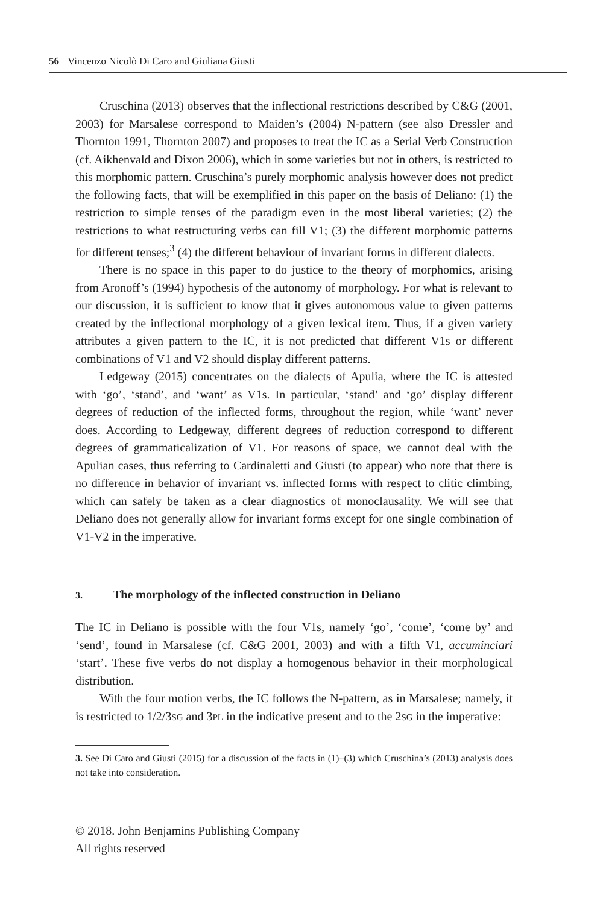56 Vincenzo Nicolò Di Caro and Giuliana Giusti
Cruschina (2013) observes that the inflectional restrictions described by C&G (2001, 2003) for Marsalese correspond to Maiden’s (2004) N-pattern (see also Dressler and Thornton 1991, Thornton 2007) and proposes to treat the IC as a Serial Verb Construction (cf. Aikhenvald and Dixon 2006), which in some varieties but not in others, is restricted to this morphomic pattern. Cruschina’s purely morphomic analysis however does not predict the following facts, that will be exemplified in this paper on the basis of Deliano: (1) the restriction to simple tenses of the paradigm even in the most liberal varieties; (2) the restrictions to what restructuring verbs can fill V1; (3) the different morphomic patterns for different tenses;<sup>3</sup> (4) the different behaviour of invariant forms in different dialects.
There is no space in this paper to do justice to the theory of morphomics, arising from Aronoff’s (1994) hypothesis of the autonomy of morphology. For what is relevant to our discussion, it is sufficient to know that it gives autonomous value to given patterns created by the inflectional morphology of a given lexical item. Thus, if a given variety attributes a given pattern to the IC, it is not predicted that different V1s or different combinations of V1 and V2 should display different patterns.
Ledgeway (2015) concentrates on the dialects of Apulia, where the IC is attested with ‘go’, ‘stand’, and ‘want’ as V1s. In particular, ‘stand’ and ‘go’ display different degrees of reduction of the inflected forms, throughout the region, while ‘want’ never does. According to Ledgeway, different degrees of reduction correspond to different degrees of grammaticalization of V1. For reasons of space, we cannot deal with the Apulian cases, thus referring to Cardinaletti and Giusti (to appear) who note that there is no difference in behavior of invariant vs. inflected forms with respect to clitic climbing, which can safely be taken as a clear diagnostics of monoclausality. We will see that Deliano does not generally allow for invariant forms except for one single combination of V1-V2 in the imperative.
3. The morphology of the inflected construction in Deliano
The IC in Deliano is possible with the four V1s, namely ‘go’, ‘come’, ‘come by’ and ‘send’, found in Marsalese (cf. C&G 2001, 2003) and with a fifth V1, accuminciari ‘start’. These five verbs do not display a homogenous behavior in their morphological distribution.
With the four motion verbs, the IC follows the N-pattern, as in Marsalese; namely, it is restricted to 1/2/3SG and 3PL in the indicative present and to the 2SG in the imperative:
3. See Di Caro and Giusti (2015) for a discussion of the facts in (1)–(3) which Cruschina’s (2013) analysis does not take into consideration.
© 2018. John Benjamins Publishing Company
All rights reserved